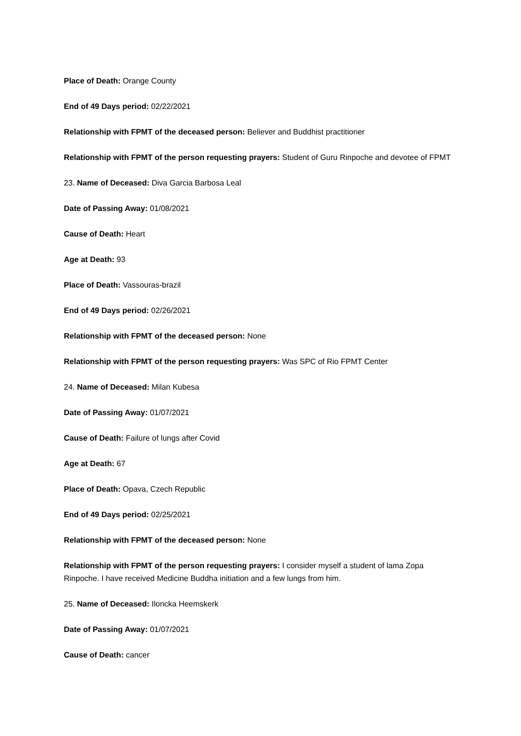Place of Death: Orange County
End of 49 Days period: 02/22/2021
Relationship with FPMT of the deceased person: Believer and Buddhist practitioner
Relationship with FPMT of the person requesting prayers: Student of Guru Rinpoche and devotee of FPMT
23. Name of Deceased: Diva Garcia Barbosa Leal
Date of Passing Away: 01/08/2021
Cause of Death: Heart
Age at Death: 93
Place of Death: Vassouras-brazil
End of 49 Days period: 02/26/2021
Relationship with FPMT of the deceased person: None
Relationship with FPMT of the person requesting prayers: Was SPC of Rio FPMT Center
24. Name of Deceased: Milan Kubesa
Date of Passing Away: 01/07/2021
Cause of Death: Failure of lungs after Covid
Age at Death: 67
Place of Death: Opava, Czech Republic
End of 49 Days period: 02/25/2021
Relationship with FPMT of the deceased person: None
Relationship with FPMT of the person requesting prayers: I consider myself a student of lama Zopa Rinpoche. I have received Medicine Buddha initiation and a few lungs from him.
25. Name of Deceased: Iloncka Heemskerk
Date of Passing Away: 01/07/2021
Cause of Death: cancer